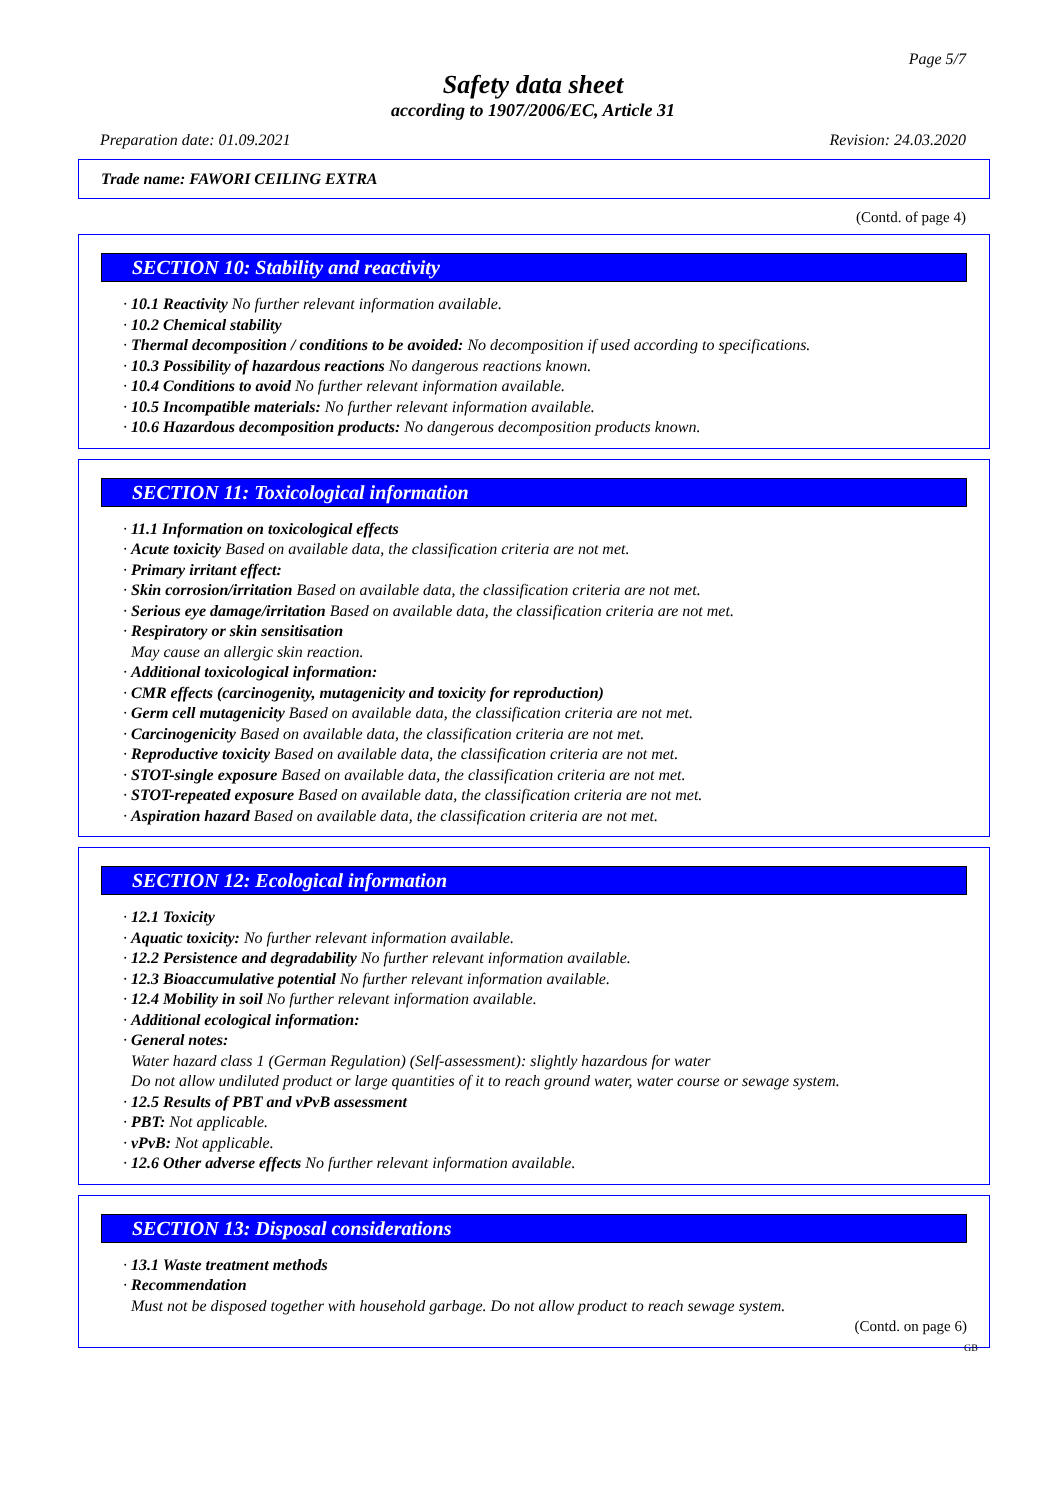Page 5/7
Safety data sheet
according to 1907/2006/EC, Article 31
Preparation date: 01.09.2021 Revision: 24.03.2020
Trade name: FAWORI CEILING EXTRA
(Contd. of page 4)
SECTION 10: Stability and reactivity
· 10.1 Reactivity No further relevant information available.
· 10.2 Chemical stability
· Thermal decomposition / conditions to be avoided: No decomposition if used according to specifications.
· 10.3 Possibility of hazardous reactions No dangerous reactions known.
· 10.4 Conditions to avoid No further relevant information available.
· 10.5 Incompatible materials: No further relevant information available.
· 10.6 Hazardous decomposition products: No dangerous decomposition products known.
SECTION 11: Toxicological information
· 11.1 Information on toxicological effects
· Acute toxicity Based on available data, the classification criteria are not met.
· Primary irritant effect:
· Skin corrosion/irritation Based on available data, the classification criteria are not met.
· Serious eye damage/irritation Based on available data, the classification criteria are not met.
· Respiratory or skin sensitisation
May cause an allergic skin reaction.
· Additional toxicological information:
· CMR effects (carcinogenity, mutagenicity and toxicity for reproduction)
· Germ cell mutagenicity Based on available data, the classification criteria are not met.
· Carcinogenicity Based on available data, the classification criteria are not met.
· Reproductive toxicity Based on available data, the classification criteria are not met.
· STOT-single exposure Based on available data, the classification criteria are not met.
· STOT-repeated exposure Based on available data, the classification criteria are not met.
· Aspiration hazard Based on available data, the classification criteria are not met.
SECTION 12: Ecological information
· 12.1 Toxicity
· Aquatic toxicity: No further relevant information available.
· 12.2 Persistence and degradability No further relevant information available.
· 12.3 Bioaccumulative potential No further relevant information available.
· 12.4 Mobility in soil No further relevant information available.
· Additional ecological information:
· General notes:
Water hazard class 1 (German Regulation) (Self-assessment): slightly hazardous for water
Do not allow undiluted product or large quantities of it to reach ground water, water course or sewage system.
· 12.5 Results of PBT and vPvB assessment
· PBT: Not applicable.
· vPvB: Not applicable.
· 12.6 Other adverse effects No further relevant information available.
SECTION 13: Disposal considerations
· 13.1 Waste treatment methods
· Recommendation
Must not be disposed together with household garbage. Do not allow product to reach sewage system.
(Contd. on page 6)
GB